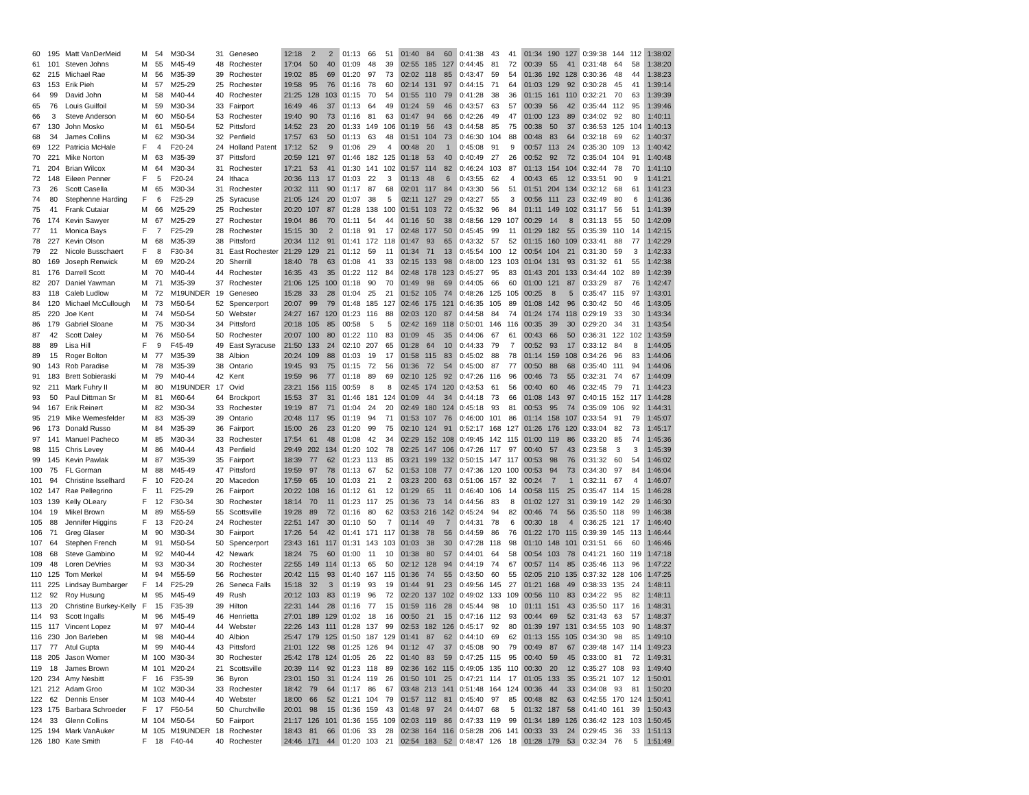| 60 | 195 | Matt VanDerMeid | M | 54 | M30-34 | 31 | Geneseo | 12:18 | 2 | 2 | 01:13 | 66 | 51 | 01:40 | 84 | 60 | 0:41:38 | 43 | 41 | 01:34 | 190 | 127 | 0:39:38 | 144 | 112 | 1:38:02 |
| 61 | 101 | Steven Johns | M | 55 | M45-49 | 48 | Rochester | 17:04 | 50 | 40 | 01:09 | 48 | 39 | 02:55 | 185 | 127 | 0:44:45 | 81 | 72 | 00:39 | 55 | 41 | 0:31:48 | 64 | 58 | 1:38:20 |
| 62 | 215 | Michael Rae | M | 56 | M35-39 | 39 | Rochester | 19:02 | 85 | 69 | 01:20 | 97 | 73 | 02:02 | 118 | 85 | 0:43:47 | 59 | 54 | 01:36 | 192 | 128 | 0:30:36 | 48 | 44 | 1:38:23 |
| 63 | 153 | Erik Pieh | M | 57 | M25-29 | 25 | Rochester | 19:58 | 95 | 76 | 01:16 | 78 | 60 | 02:14 | 131 | 97 | 0:44:15 | 71 | 64 | 01:03 | 129 | 92 | 0:30:28 | 45 | 41 | 1:39:14 |
| 64 | 99 | David John | M | 58 | M40-44 | 40 | Rochester | 21:25 | 128 | 103 | 01:15 | 70 | 54 | 01:55 | 110 | 79 | 0:41:28 | 38 | 36 | 01:15 | 161 | 110 | 0:32:21 | 70 | 63 | 1:39:39 |
| 65 | 76 | Louis Guilfoil | M | 59 | M30-34 | 33 | Fairport | 16:49 | 46 | 37 | 01:13 | 64 | 49 | 01:24 | 59 | 46 | 0:43:57 | 63 | 57 | 00:39 | 56 | 42 | 0:35:44 | 112 | 95 | 1:39:46 |
| 66 | 3 | Steve Anderson | M | 60 | M50-54 | 53 | Rochester | 19:40 | 90 | 73 | 01:16 | 81 | 63 | 01:47 | 94 | 66 | 0:42:26 | 49 | 47 | 01:00 | 123 | 89 | 0:34:02 | 92 | 80 | 1:40:11 |
| 67 | 130 | John Mosko | M | 61 | M50-54 | 52 | Pittsford | 14:52 | 23 | 20 | 01:33 | 149 | 106 | 01:19 | 56 | 43 | 0:44:58 | 85 | 75 | 00:38 | 50 | 37 | 0:36:53 | 125 | 104 | 1:40:13 |
| 68 | 34 | James Collins | M | 62 | M30-34 | 32 | Penfield | 17:57 | 63 | 50 | 01:13 | 63 | 48 | 01:51 | 104 | 73 | 0:46:30 | 104 | 88 | 00:48 | 83 | 64 | 0:32:18 | 69 | 62 | 1:40:37 |
| 69 | 122 | Patricia McHale | F | 4 | F20-24 | 24 | Holland Patent | 17:12 | 52 | 9 | 01:06 | 29 | 4 | 00:48 | 20 | 1 | 0:45:08 | 91 | 9 | 00:57 | 113 | 24 | 0:35:30 | 109 | 13 | 1:40:42 |
| 70 | 221 | Mike Norton | M | 63 | M35-39 | 37 | Pittsford | 20:59 | 121 | 97 | 01:46 | 182 | 125 | 01:18 | 53 | 40 | 0:40:49 | 27 | 26 | 00:52 | 92 | 72 | 0:35:04 | 104 | 91 | 1:40:48 |
| 71 | 204 | Brian Wilcox | M | 64 | M30-34 | 31 | Rochester | 17:21 | 53 | 41 | 01:30 | 141 | 102 | 01:57 | 114 | 82 | 0:46:24 | 103 | 87 | 01:13 | 154 | 104 | 0:32:44 | 78 | 70 | 1:41:10 |
| 72 | 148 | Eileen Penner | F | 5 | F20-24 | 24 | Ithaca | 20:36 | 113 | 17 | 01:03 | 22 | 3 | 01:13 | 48 | 6 | 0:43:55 | 62 | 4 | 00:43 | 65 | 12 | 0:33:51 | 90 | 9 | 1:41:21 |
| 73 | 26 | Scott Casella | M | 65 | M30-34 | 31 | Rochester | 20:32 | 111 | 90 | 01:17 | 87 | 68 | 02:01 | 117 | 84 | 0:43:30 | 56 | 51 | 01:51 | 204 | 134 | 0:32:12 | 68 | 61 | 1:41:23 |
| 74 | 80 | Stephenne Harding | F | 6 | F25-29 | 25 | Syracuse | 21:05 | 124 | 20 | 01:07 | 38 | 5 | 02:11 | 127 | 29 | 0:43:27 | 55 | 3 | 00:56 | 111 | 23 | 0:32:49 | 80 | 6 | 1:41:36 |
| 75 | 41 | Frank Cutaiar | M | 66 | M25-29 | 25 | Rochester | 20:20 | 107 | 87 | 01:28 | 138 | 100 | 01:51 | 103 | 72 | 0:45:32 | 96 | 84 | 01:11 | 149 | 102 | 0:31:17 | 56 | 51 | 1:41:39 |
| 76 | 174 | Kevin Sawyer | M | 67 | M25-29 | 27 | Rochester | 19:04 | 86 | 70 | 01:11 | 54 | 44 | 01:16 | 50 | 38 | 0:48:56 | 129 | 107 | 00:29 | 14 | 8 | 0:31:13 | 55 | 50 | 1:42:09 |
| 77 | 11 | Monica Bays | F | 7 | F25-29 | 28 | Rochester | 15:15 | 30 | 2 | 01:18 | 91 | 17 | 02:48 | 177 | 50 | 0:45:45 | 99 | 11 | 01:29 | 182 | 55 | 0:35:39 | 110 | 14 | 1:42:15 |
| 78 | 227 | Kevin Olson | M | 68 | M35-39 | 38 | Pittsford | 20:34 | 112 | 91 | 01:41 | 172 | 118 | 01:47 | 93 | 65 | 0:43:32 | 57 | 52 | 01:15 | 160 | 109 | 0:33:41 | 88 | 77 | 1:42:29 |
| 79 | 22 | Nicole Busschaert | F | 8 | F30-34 | 31 | East Rochester | 21:29 | 129 | 21 | 01:12 | 59 | 11 | 01:34 | 71 | 13 | 0:45:54 | 100 | 12 | 00:54 | 104 | 21 | 0:31:30 | 59 | 3 | 1:42:33 |
| 80 | 169 | Joseph Renwick | M | 69 | M20-24 | 20 | Sherrill | 18:40 | 78 | 63 | 01:08 | 41 | 33 | 02:15 | 133 | 98 | 0:48:00 | 123 | 103 | 01:04 | 131 | 93 | 0:31:32 | 61 | 55 | 1:42:38 |
| 81 | 176 | Darrell Scott | M | 70 | M40-44 | 44 | Rochester | 16:35 | 43 | 35 | 01:22 | 112 | 84 | 02:48 | 178 | 123 | 0:45:27 | 95 | 83 | 01:43 | 201 | 133 | 0:34:44 | 102 | 89 | 1:42:39 |
| 82 | 207 | Daniel Yawman | M | 71 | M35-39 | 37 | Rochester | 21:06 | 125 | 100 | 01:18 | 90 | 70 | 01:49 | 98 | 69 | 0:44:05 | 66 | 60 | 01:00 | 121 | 87 | 0:33:29 | 87 | 76 | 1:42:47 |
| 83 | 118 | Caleb Ludlow | M | 72 | M19UNDER | 19 | Geneseo | 15:28 | 33 | 28 | 01:04 | 25 | 21 | 01:52 | 105 | 74 | 0:48:26 | 125 | 105 | 00:25 | 8 | 5 | 0:35:47 | 115 | 97 | 1:43:01 |
| 84 | 120 | Michael McCullough | M | 73 | M50-54 | 52 | Spencerport | 20:07 | 99 | 79 | 01:48 | 185 | 127 | 02:46 | 175 | 121 | 0:46:35 | 105 | 89 | 01:08 | 142 | 96 | 0:30:42 | 50 | 46 | 1:43:05 |
| 85 | 220 | Joe Kent | M | 74 | M50-54 | 50 | Webster | 24:27 | 167 | 120 | 01:23 | 116 | 88 | 02:03 | 120 | 87 | 0:44:58 | 84 | 74 | 01:24 | 174 | 118 | 0:29:19 | 33 | 30 | 1:43:34 |
| 86 | 179 | Gabriel Sloane | M | 75 | M30-34 | 34 | Pittsford | 20:18 | 105 | 85 | 00:58 | 5 | 5 | 02:42 | 169 | 118 | 0:50:01 | 146 | 116 | 00:35 | 39 | 30 | 0:29:20 | 34 | 31 | 1:43:54 |
| 87 | 42 | Scott Daley | M | 76 | M50-54 | 50 | Rochester | 20:07 | 100 | 80 | 01:22 | 110 | 83 | 01:09 | 45 | 35 | 0:44:06 | 67 | 61 | 00:43 | 66 | 50 | 0:36:31 | 122 | 102 | 1:43:59 |
| 88 | 89 | Lisa Hill | F | 9 | F45-49 | 49 | East Syracuse | 21:50 | 133 | 24 | 02:10 | 207 | 65 | 01:28 | 64 | 10 | 0:44:33 | 79 | 7 | 00:52 | 93 | 17 | 0:33:12 | 84 | 8 | 1:44:05 |
| 89 | 15 | Roger Bolton | M | 77 | M35-39 | 38 | Albion | 20:24 | 109 | 88 | 01:03 | 19 | 17 | 01:58 | 115 | 83 | 0:45:02 | 88 | 78 | 01:14 | 159 | 108 | 0:34:26 | 96 | 83 | 1:44:06 |
| 90 | 143 | Rob Paradise | M | 78 | M35-39 | 38 | Ontario | 19:45 | 93 | 75 | 01:15 | 72 | 56 | 01:36 | 72 | 54 | 0:45:00 | 87 | 77 | 00:50 | 88 | 68 | 0:35:40 | 111 | 94 | 1:44:06 |
| 91 | 183 | Brett Sobieraski | M | 79 | M40-44 | 42 | Kent | 19:59 | 96 | 77 | 01:18 | 89 | 69 | 02:10 | 125 | 92 | 0:47:26 | 116 | 96 | 00:46 | 73 | 55 | 0:32:31 | 74 | 67 | 1:44:09 |
| 92 | 211 | Mark Fuhry II | M | 80 | M19UNDER | 17 | Ovid | 23:21 | 156 | 115 | 00:59 | 8 | 8 | 02:45 | 174 | 120 | 0:43:53 | 61 | 56 | 00:40 | 60 | 46 | 0:32:45 | 79 | 71 | 1:44:23 |
| 93 | 50 | Paul Dittman Sr | M | 81 | M60-64 | 64 | Brockport | 15:53 | 37 | 31 | 01:46 | 181 | 124 | 01:09 | 44 | 34 | 0:44:18 | 73 | 66 | 01:08 | 143 | 97 | 0:40:15 | 152 | 117 | 1:44:28 |
| 94 | 167 | Erik Reinert | M | 82 | M30-34 | 33 | Rochester | 19:19 | 87 | 71 | 01:04 | 24 | 20 | 02:49 | 180 | 124 | 0:45:18 | 93 | 81 | 00:53 | 95 | 74 | 0:35:09 | 106 | 92 | 1:44:31 |
| 95 | 219 | Mike Wemesfelder | M | 83 | M35-39 | 39 | Ontario | 20:48 | 117 | 95 | 01:19 | 94 | 71 | 01:53 | 107 | 76 | 0:46:00 | 101 | 86 | 01:14 | 158 | 107 | 0:33:54 | 91 | 79 | 1:45:07 |
| 96 | 173 | Donald Russo | M | 84 | M35-39 | 36 | Fairport | 15:00 | 26 | 23 | 01:20 | 99 | 75 | 02:10 | 124 | 91 | 0:52:17 | 168 | 127 | 01:26 | 176 | 120 | 0:33:04 | 82 | 73 | 1:45:17 |
| 97 | 141 | Manuel Pacheco | M | 85 | M30-34 | 33 | Rochester | 17:54 | 61 | 48 | 01:08 | 42 | 34 | 02:29 | 152 | 108 | 0:49:45 | 142 | 115 | 01:00 | 119 | 86 | 0:33:20 | 85 | 74 | 1:45:36 |
| 98 | 115 | Chris Levey | M | 86 | M40-44 | 43 | Penfield | 29:49 | 202 | 134 | 01:20 | 102 | 78 | 02:25 | 147 | 106 | 0:47:26 | 117 | 97 | 00:40 | 57 | 43 | 0:23:58 | 3 | 3 | 1:45:39 |
| 99 | 145 | Kevin Pawlak | M | 87 | M35-39 | 35 | Fairport | 18:39 | 77 | 62 | 01:23 | 113 | 85 | 03:21 | 199 | 132 | 0:50:15 | 147 | 117 | 00:53 | 98 | 76 | 0:31:32 | 60 | 54 | 1:46:02 |
| 100 | 75 | FL Gorman | M | 88 | M45-49 | 47 | Pittsford | 19:59 | 97 | 78 | 01:13 | 67 | 52 | 01:53 | 108 | 77 | 0:47:36 | 120 | 100 | 00:53 | 94 | 73 | 0:34:30 | 97 | 84 | 1:46:04 |
| 101 | 94 | Christine Isselhard | F | 10 | F20-24 | 20 | Macedon | 17:59 | 65 | 10 | 01:03 | 21 | 2 | 03:23 | 200 | 63 | 0:51:06 | 157 | 32 | 00:24 | 7 | 1 | 0:32:11 | 67 | 4 | 1:46:07 |
| 102 | 147 | Rae Pellegrino | F | 11 | F25-29 | 26 | Fairport | 20:22 | 108 | 16 | 01:12 | 61 | 12 | 01:29 | 65 | 11 | 0:46:40 | 106 | 14 | 00:58 | 115 | 25 | 0:35:47 | 114 | 15 | 1:46:28 |
| 103 | 139 | Kelly OLeary | F | 12 | F30-34 | 30 | Rochester | 18:14 | 70 | 11 | 01:23 | 117 | 25 | 01:36 | 73 | 14 | 0:44:56 | 83 | 8 | 01:02 | 127 | 31 | 0:39:19 | 142 | 29 | 1:46:30 |
| 104 | 19 | Mikel Brown | M | 89 | M55-59 | 55 | Scottsville | 19:28 | 89 | 72 | 01:16 | 80 | 62 | 03:53 | 216 | 142 | 0:45:24 | 94 | 82 | 00:46 | 74 | 56 | 0:35:50 | 118 | 99 | 1:46:38 |
| 105 | 88 | Jennifer Higgins | F | 13 | F20-24 | 24 | Rochester | 22:51 | 147 | 30 | 01:10 | 50 | 7 | 01:14 | 49 | 7 | 0:44:31 | 78 | 6 | 00:30 | 18 | 4 | 0:36:25 | 121 | 17 | 1:46:40 |
| 106 | 71 | Greg Glaser | M | 90 | M30-34 | 30 | Fairport | 17:26 | 54 | 42 | 01:41 | 171 | 117 | 01:38 | 78 | 56 | 0:44:59 | 86 | 76 | 01:22 | 170 | 115 | 0:39:39 | 145 | 113 | 1:46:44 |
| 107 | 64 | Stephen French | M | 91 | M50-54 | 50 | Spencerport | 23:43 | 161 | 117 | 01:31 | 143 | 103 | 01:03 | 38 | 30 | 0:47:28 | 118 | 98 | 01:10 | 148 | 101 | 0:31:51 | 66 | 60 | 1:46:46 |
| 108 | 68 | Steve Gambino | M | 92 | M40-44 | 42 | Newark | 18:24 | 75 | 60 | 01:00 | 11 | 10 | 01:38 | 80 | 57 | 0:44:01 | 64 | 58 | 00:54 | 103 | 78 | 0:41:21 | 160 | 119 | 1:47:18 |
| 109 | 48 | Loren DeVries | M | 93 | M30-34 | 30 | Rochester | 22:55 | 149 | 114 | 01:13 | 65 | 50 | 02:12 | 128 | 94 | 0:44:19 | 74 | 67 | 00:57 | 114 | 85 | 0:35:46 | 113 | 96 | 1:47:22 |
| 110 | 125 | Tom Merkel | M | 94 | M55-59 | 56 | Rochester | 20:42 | 115 | 93 | 01:40 | 167 | 115 | 01:36 | 74 | 55 | 0:43:50 | 60 | 55 | 02:05 | 210 | 135 | 0:37:32 | 128 | 106 | 1:47:25 |
| 111 | 225 | Lindsay Bumbarger | F | 14 | F25-29 | 26 | Seneca Falls | 15:18 | 32 | 3 | 01:19 | 93 | 19 | 01:44 | 91 | 23 | 0:49:56 | 145 | 27 | 01:21 | 168 | 49 | 0:38:33 | 135 | 24 | 1:48:11 |
| 112 | 92 | Roy Husung | M | 95 | M45-49 | 49 | Rush | 20:12 | 103 | 83 | 01:19 | 96 | 72 | 02:20 | 137 | 102 | 0:49:02 | 133 | 109 | 00:56 | 110 | 83 | 0:34:22 | 95 | 82 | 1:48:11 |
| 113 | 20 | Christine Burkey-Kelly | F | 15 | F35-39 | 39 | Hilton | 22:31 | 144 | 28 | 01:16 | 77 | 15 | 01:59 | 116 | 28 | 0:45:44 | 98 | 10 | 01:11 | 151 | 43 | 0:35:50 | 117 | 16 | 1:48:31 |
| 114 | 93 | Scott Ingalls | M | 96 | M45-49 | 46 | Henrietta | 27:01 | 189 | 129 | 01:02 | 18 | 16 | 00:50 | 21 | 15 | 0:47:16 | 112 | 93 | 00:44 | 69 | 52 | 0:31:43 | 63 | 57 | 1:48:37 |
| 115 | 117 | Vincent Lopez | M | 97 | M40-44 | 44 | Webster | 22:26 | 143 | 111 | 01:28 | 137 | 99 | 02:53 | 182 | 126 | 0:45:17 | 92 | 80 | 01:39 | 197 | 131 | 0:34:55 | 103 | 90 | 1:48:37 |
| 116 | 230 | Jon Barleben | M | 98 | M40-44 | 40 | Albion | 25:47 | 179 | 125 | 01:50 | 187 | 129 | 01:41 | 87 | 62 | 0:44:10 | 69 | 62 | 01:13 | 155 | 105 | 0:34:30 | 98 | 85 | 1:49:10 |
| 117 | 77 | Atul Gupta | M | 99 | M40-44 | 43 | Pittsford | 21:01 | 122 | 98 | 01:25 | 126 | 94 | 01:12 | 47 | 37 | 0:45:08 | 90 | 79 | 00:49 | 87 | 67 | 0:39:48 | 147 | 114 | 1:49:23 |
| 118 | 205 | Jason Womer | M | 100 | M30-34 | 30 | Rochester | 25:42 | 178 | 124 | 01:05 | 26 | 22 | 01:40 | 83 | 59 | 0:47:25 | 115 | 95 | 00:40 | 59 | 45 | 0:33:00 | 81 | 72 | 1:49:31 |
| 119 | 18 | James Brown | M | 101 | M20-24 | 21 | Scottsville | 20:39 | 114 | 92 | 01:23 | 118 | 89 | 02:36 | 162 | 115 | 0:49:05 | 135 | 110 | 00:30 | 20 | 12 | 0:35:27 | 108 | 93 | 1:49:40 |
| 120 | 234 | Amy Nesbitt | F | 16 | F35-39 | 36 | Byron | 23:01 | 150 | 31 | 01:24 | 119 | 26 | 01:50 | 101 | 25 | 0:47:21 | 114 | 17 | 01:05 | 133 | 35 | 0:35:21 | 107 | 12 | 1:50:01 |
| 121 | 212 | Adam Groo | M | 102 | M30-34 | 33 | Rochester | 18:42 | 79 | 64 | 01:17 | 86 | 67 | 03:48 | 213 | 141 | 0:51:48 | 164 | 124 | 00:36 | 44 | 33 | 0:34:08 | 93 | 81 | 1:50:20 |
| 122 | 62 | Dennis Enser | M | 103 | M40-44 | 40 | Webster | 18:00 | 66 | 52 | 01:21 | 104 | 79 | 01:57 | 112 | 81 | 0:45:40 | 97 | 85 | 00:48 | 82 | 63 | 0:42:55 | 170 | 124 | 1:50:41 |
| 123 | 175 | Barbara Schroeder | F | 17 | F50-54 | 50 | Churchville | 20:01 | 98 | 15 | 01:36 | 159 | 43 | 01:48 | 97 | 24 | 0:44:07 | 68 | 5 | 01:32 | 187 | 58 | 0:41:40 | 161 | 39 | 1:50:43 |
| 124 | 33 | Glenn Collins | M | 104 | M50-54 | 50 | Fairport | 21:17 | 126 | 101 | 01:36 | 155 | 109 | 02:03 | 119 | 86 | 0:47:33 | 119 | 99 | 01:34 | 189 | 126 | 0:36:42 | 123 | 103 | 1:50:45 |
| 125 | 194 | Mark VanAuker | M | 105 | M19UNDER | 18 | Rochester | 18:43 | 81 | 66 | 01:06 | 33 | 28 | 02:38 | 164 | 116 | 0:58:28 | 206 | 141 | 00:33 | 33 | 24 | 0:29:45 | 36 | 33 | 1:51:13 |
| 126 | 180 | Kate Smith | F | 18 | F40-44 | 40 | Rochester | 24:46 | 171 | 44 | 01:20 | 103 | 21 | 02:54 | 183 | 52 | 0:48:47 | 126 | 18 | 01:28 | 179 | 53 | 0:32:34 | 76 | 5 | 1:51:49 |